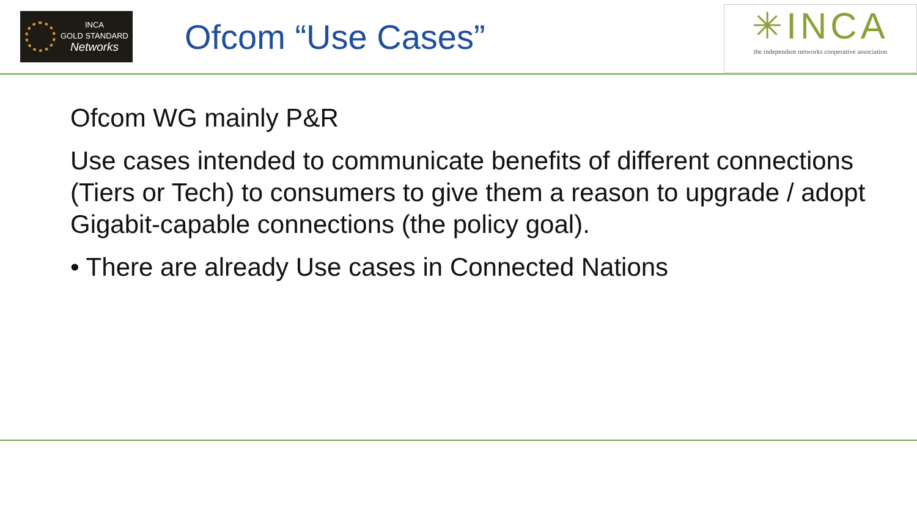INCA
GOLD STANDARD
Networks
Ofcom “Use Cases”
✳INCA
the independent networks cooperative association
Ofcom WG mainly P&R
Use cases intended to communicate benefits of different connections (Tiers or Tech) to consumers to give them a reason to upgrade / adopt Gigabit-capable connections (the policy goal).
• There are already Use cases in Connected Nations